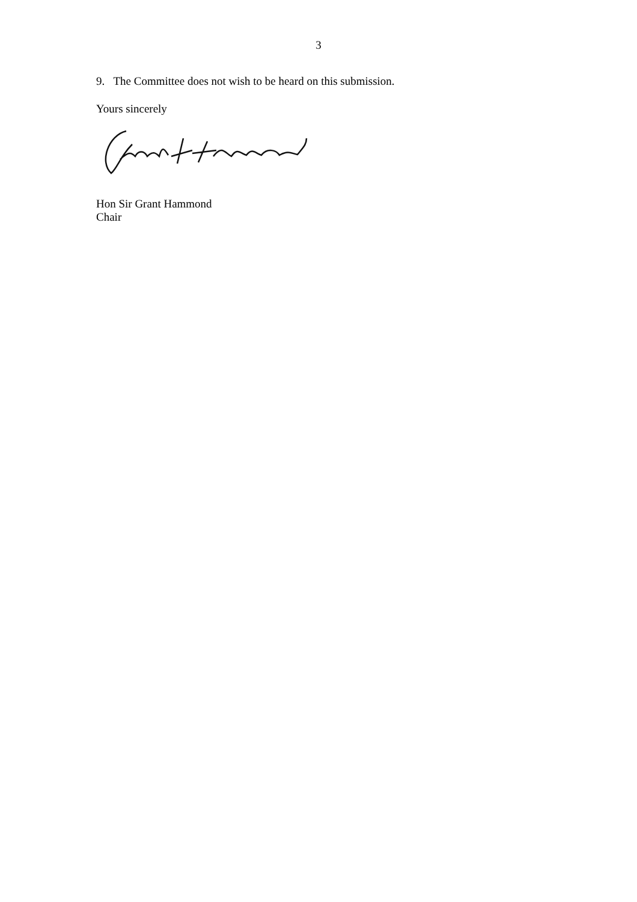3
9. The Committee does not wish to be heard on this submission.
Yours sincerely
Hon Sir Grant Hammond
Chair